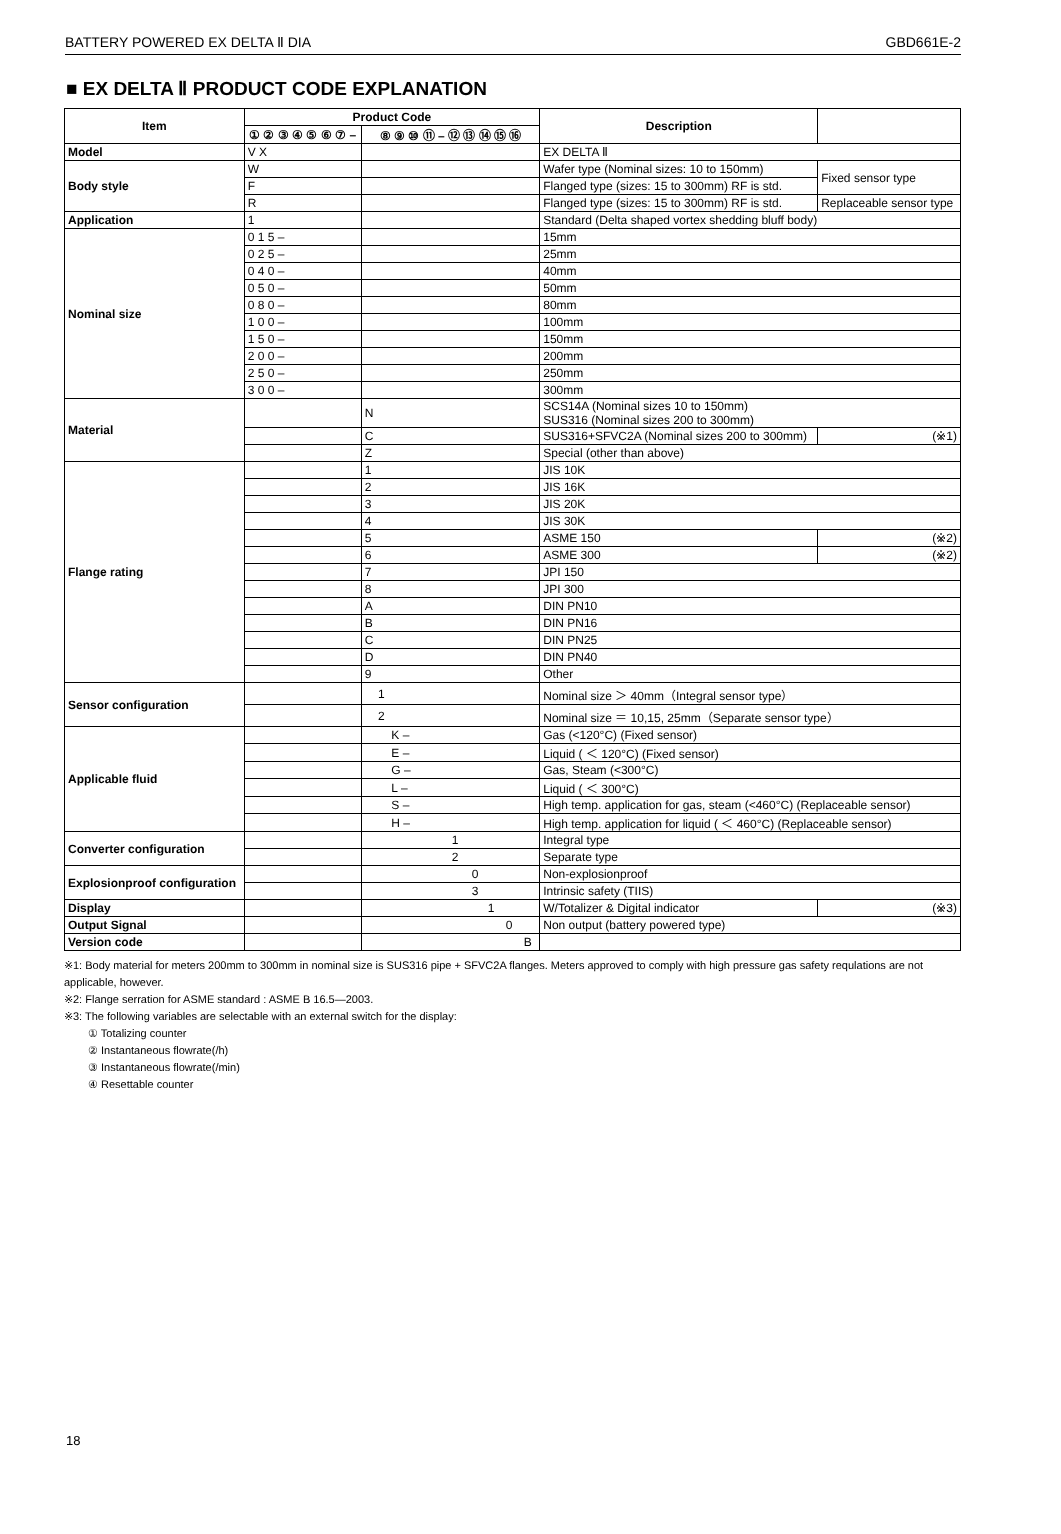BATTERY POWERED EX DELTA Ⅱ DIA GBD661E-2
■ EX DELTA Ⅱ PRODUCT CODE EXPLANATION
| Item | Product Code | | Description | |
| --- | --- | --- | --- | --- |
| | ① ② ③ ④ ⑤ ⑥ ⑦ – | ⑧ ⑨ ⑩ ⑪ – ⑫ ⑬ ⑭ ⑮ ⑯ | | |
| Model | V X | | EX DELTA Ⅱ | |
| Body style | W | | Wafer type (Nominal sizes: 10 to 150mm) | Fixed sensor type |
| | F | | Flanged type (sizes: 15 to 300mm) RF is std. | |
| | R | | Flanged type (sizes: 15 to 300mm) RF is std. | Replaceable sensor type |
| Application | 1 | | Standard (Delta shaped vortex shedding bluff body) | |
| Nominal size | 0 1 5 – | | 15mm | |
| | 0 2 5 – | | 25mm | |
| | 0 4 0 – | | 40mm | |
| | 0 5 0 – | | 50mm | |
| | 0 8 0 – | | 80mm | |
| | 1 0 0 – | | 100mm | |
| | 1 5 0 – | | 150mm | |
| | 2 0 0 – | | 200mm | |
| | 2 5 0 – | | 250mm | |
| | 3 0 0 – | | 300mm | |
| Material | | N | SCS14A (Nominal sizes 10 to 150mm) SUS316 (Nominal sizes 200 to 300mm) | |
| | | C | SUS316+SFVC2A (Nominal sizes 200 to 300mm) | (※1) |
| | | Z | Special (other than above) | |
| Flange rating | | 1 | JIS 10K | |
| | | 2 | JIS 16K | |
| | | 3 | JIS 20K | |
| | | 4 | JIS 30K | |
| | | 5 | ASME 150 | (※2) |
| | | 6 | ASME 300 | (※2) |
| | | 7 | JPI 150 | |
| | | 8 | JPI 300 | |
| | | A | DIN PN10 | |
| | | B | DIN PN16 | |
| | | C | DIN PN25 | |
| | | D | DIN PN40 | |
| | | 9 | Other | |
| Sensor configuration | | 1 | Nominal size ＞ 40mm（Integral sensor type） | |
| | | 2 | Nominal size ＝ 10,15, 25mm（Separate sensor type） | |
| Applicable fluid | | K – | Gas (<120°C) (Fixed sensor) | |
| | | E – | Liquid ( ＜ 120°C) (Fixed sensor) | |
| | | G – | Gas, Steam (<300°C) | |
| | | L – | Liquid ( ＜ 300°C) | |
| | | S – | High temp. application for gas, steam (<460°C) (Replaceable sensor) | |
| | | H – | High temp. application for liquid ( ＜ 460°C) (Replaceable sensor) | |
| Converter configuration | | 1 | Integral type | |
| | | 2 | Separate type | |
| Explosionproof configuration | | 0 | Non-explosionproof | |
| | | 3 | Intrinsic safety (TIIS) | |
| Display | | 1 | W/Totalizer & Digital indicator | (※3) |
| Output Signal | | 0 | Non output (battery powered type) | |
| Version code | | B | | |
※1: Body material for meters 200mm to 300mm in nominal size is SUS316 pipe + SFVC2A flanges. Meters approved to comply with high pressure gas safety requlations are not applicable, however.
※2: Flange serration for ASME standard : ASME B 16.5―2003.
※3: The following variables are selectable with an external switch for the display:
① Totalizing counter
② Instantaneous flowrate(/h)
③ Instantaneous flowrate(/min)
④ Resettable counter
18